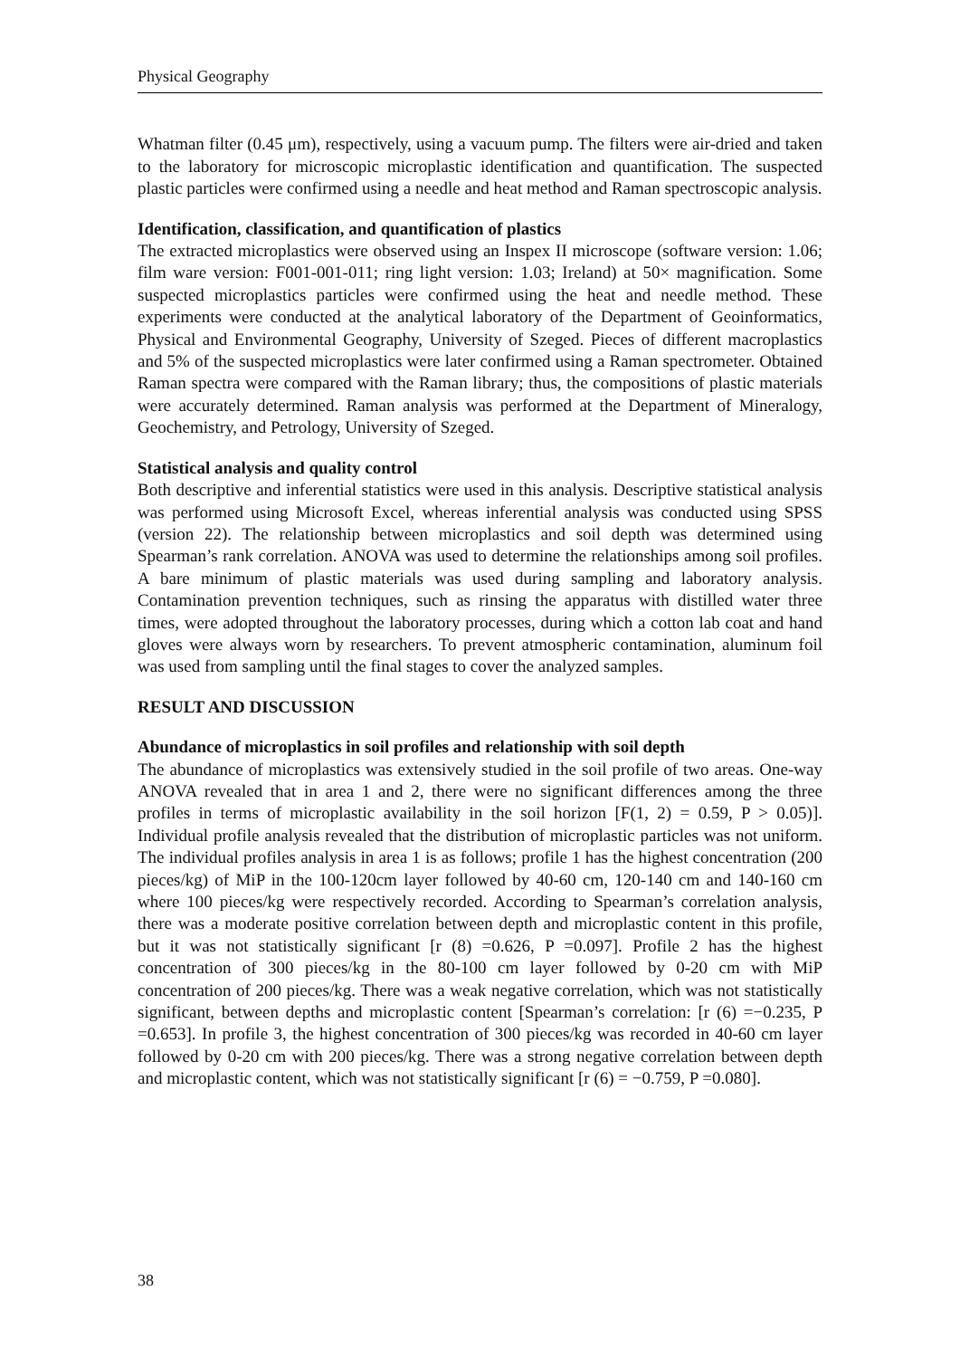Physical Geography
Whatman filter (0.45 μm), respectively, using a vacuum pump. The filters were air-dried and taken to the laboratory for microscopic microplastic identification and quantification. The suspected plastic particles were confirmed using a needle and heat method and Raman spectroscopic analysis.
Identification, classification, and quantification of plastics
The extracted microplastics were observed using an Inspex II microscope (software version: 1.06; film ware version: F001-001-011; ring light version: 1.03; Ireland) at 50× magnification. Some suspected microplastics particles were confirmed using the heat and needle method. These experiments were conducted at the analytical laboratory of the Department of Geoinformatics, Physical and Environmental Geography, University of Szeged. Pieces of different macroplastics and 5% of the suspected microplastics were later confirmed using a Raman spectrometer. Obtained Raman spectra were compared with the Raman library; thus, the compositions of plastic materials were accurately determined. Raman analysis was performed at the Department of Mineralogy, Geochemistry, and Petrology, University of Szeged.
Statistical analysis and quality control
Both descriptive and inferential statistics were used in this analysis. Descriptive statistical analysis was performed using Microsoft Excel, whereas inferential analysis was conducted using SPSS (version 22). The relationship between microplastics and soil depth was determined using Spearman’s rank correlation. ANOVA was used to determine the relationships among soil profiles. A bare minimum of plastic materials was used during sampling and laboratory analysis. Contamination prevention techniques, such as rinsing the apparatus with distilled water three times, were adopted throughout the laboratory processes, during which a cotton lab coat and hand gloves were always worn by researchers. To prevent atmospheric contamination, aluminum foil was used from sampling until the final stages to cover the analyzed samples.
RESULT AND DISCUSSION
Abundance of microplastics in soil profiles and relationship with soil depth
The abundance of microplastics was extensively studied in the soil profile of two areas. One-way ANOVA revealed that in area 1 and 2, there were no significant differences among the three profiles in terms of microplastic availability in the soil horizon [F(1, 2) = 0.59, P > 0.05)]. Individual profile analysis revealed that the distribution of microplastic particles was not uniform. The individual profiles analysis in area 1 is as follows; profile 1 has the highest concentration (200 pieces/kg) of MiP in the 100-120cm layer followed by 40-60 cm, 120-140 cm and 140-160 cm where 100 pieces/kg were respectively recorded. According to Spearman’s correlation analysis, there was a moderate positive correlation between depth and microplastic content in this profile, but it was not statistically significant [r (8) =0.626, P =0.097]. Profile 2 has the highest concentration of 300 pieces/kg in the 80-100 cm layer followed by 0-20 cm with MiP concentration of 200 pieces/kg. There was a weak negative correlation, which was not statistically significant, between depths and microplastic content [Spearman’s correlation: [r (6) =−0.235, P =0.653]. In profile 3, the highest concentration of 300 pieces/kg was recorded in 40-60 cm layer followed by 0-20 cm with 200 pieces/kg. There was a strong negative correlation between depth and microplastic content, which was not statistically significant [r (6) = −0.759, P =0.080].
38